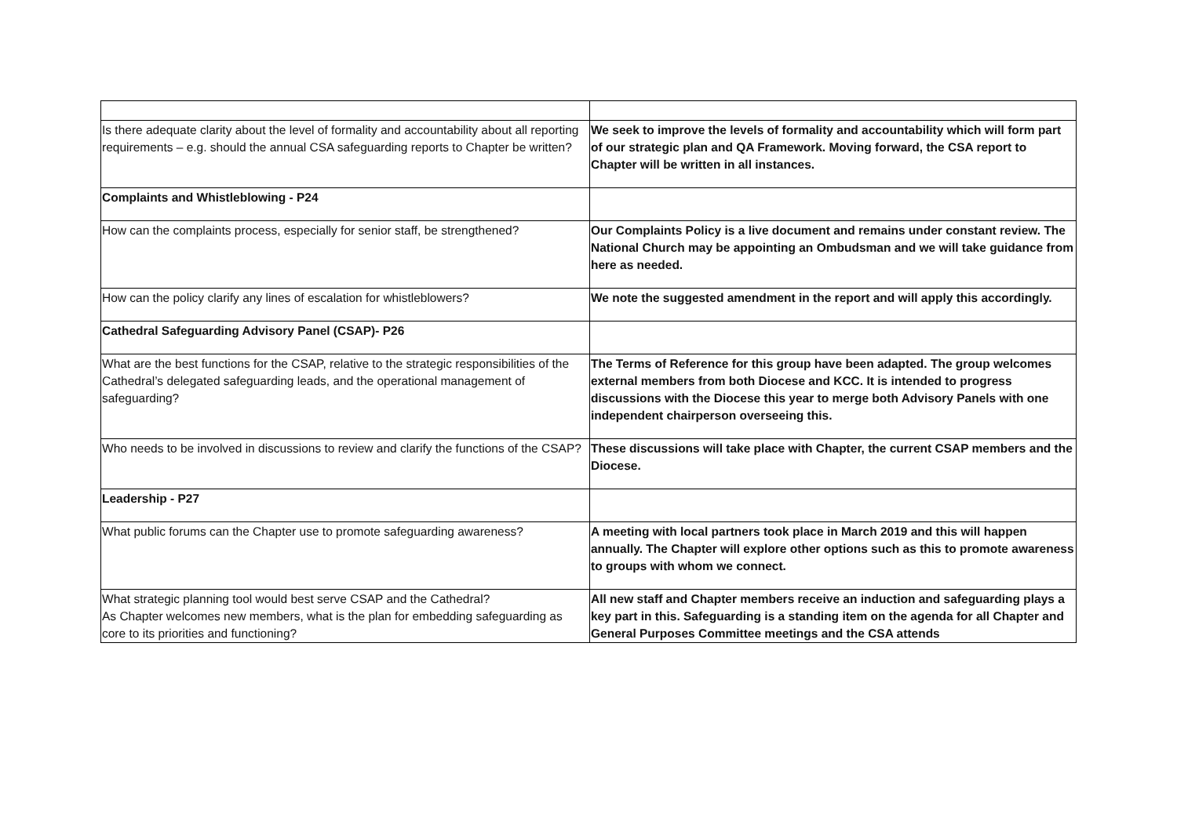| Is there adequate clarity about the level of formality and accountability about all reporting requirements – e.g. should the annual CSA safeguarding reports to Chapter be written? | We seek to improve the levels of formality and accountability which will form part of our strategic plan and QA Framework. Moving forward, the CSA report to Chapter will be written in all instances. |
| Complaints and Whistleblowing - P24 | |
| How can the complaints process, especially for senior staff, be strengthened? | Our Complaints Policy is a live document and remains under constant review. The National Church may be appointing an Ombudsman and we will take guidance from here as needed. |
| How can the policy clarify any lines of escalation for whistleblowers? | We note the suggested amendment in the report and will apply this accordingly. |
| Cathedral Safeguarding Advisory Panel (CSAP)- P26 | |
| What are the best functions for the CSAP, relative to the strategic responsibilities of the Cathedral’s delegated safeguarding leads, and the operational management of safeguarding? | The Terms of Reference for this group have been adapted. The group welcomes external members from both Diocese and KCC. It is intended to progress discussions with the Diocese this year to merge both Advisory Panels with one independent chairperson overseeing this. |
| Who needs to be involved in discussions to review and clarify the functions of the CSAP? | These discussions will take place with Chapter, the current CSAP members and the Diocese. |
| Leadership - P27 | |
| What public forums can the Chapter use to promote safeguarding awareness? | A meeting with local partners took place in March 2019 and this will happen annually. The Chapter will explore other options such as this to promote awareness to groups with whom we connect. |
| What strategic planning tool would best serve CSAP and the Cathedral? As Chapter welcomes new members, what is the plan for embedding safeguarding as core to its priorities and functioning? | All new staff and Chapter members receive an induction and safeguarding plays a key part in this. Safeguarding is a standing item on the agenda for all Chapter and General Purposes Committee meetings and the CSA attends |